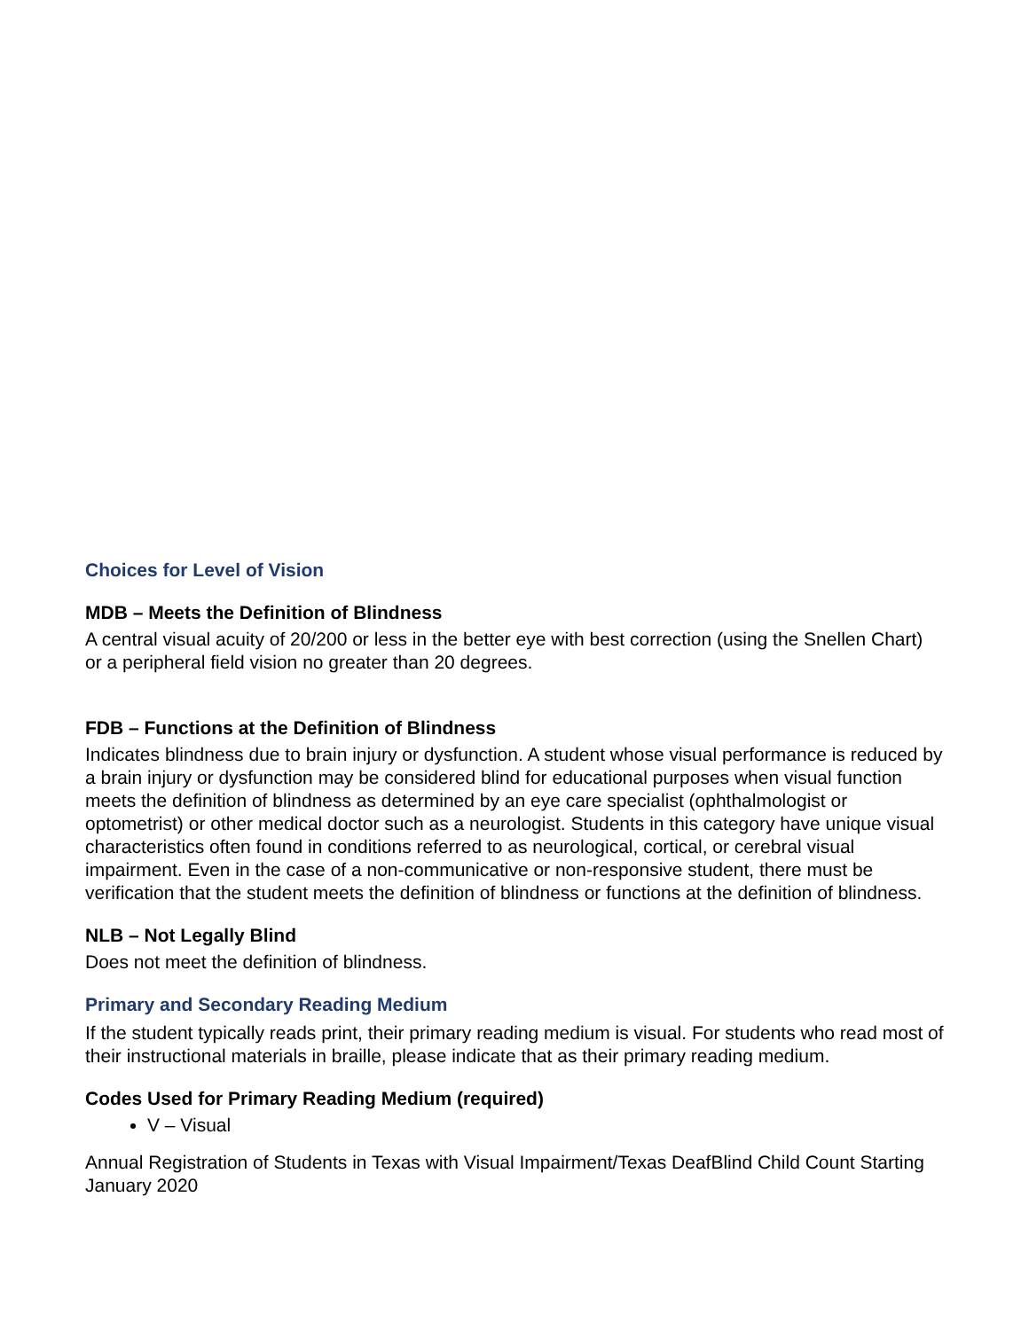Choices for Level of Vision
MDB – Meets the Definition of Blindness
A central visual acuity of 20/200 or less in the better eye with best correction (using the Snellen Chart) or a peripheral field vision no greater than 20 degrees.
FDB – Functions at the Definition of Blindness
Indicates blindness due to brain injury or dysfunction. A student whose visual performance is reduced by a brain injury or dysfunction may be considered blind for educational purposes when visual function meets the definition of blindness as determined by an eye care specialist (ophthalmologist or optometrist) or other medical doctor such as a neurologist. Students in this category have unique visual characteristics often found in conditions referred to as neurological, cortical, or cerebral visual impairment. Even in the case of a non-communicative or non-responsive student, there must be verification that the student meets the definition of blindness or functions at the definition of blindness.
NLB – Not Legally Blind
Does not meet the definition of blindness.
Primary and Secondary Reading Medium
If the student typically reads print, their primary reading medium is visual. For students who read most of their instructional materials in braille, please indicate that as their primary reading medium.
Codes Used for Primary Reading Medium (required)
V – Visual
Annual Registration of Students in Texas with Visual Impairment/Texas DeafBlind Child Count Starting January 2020